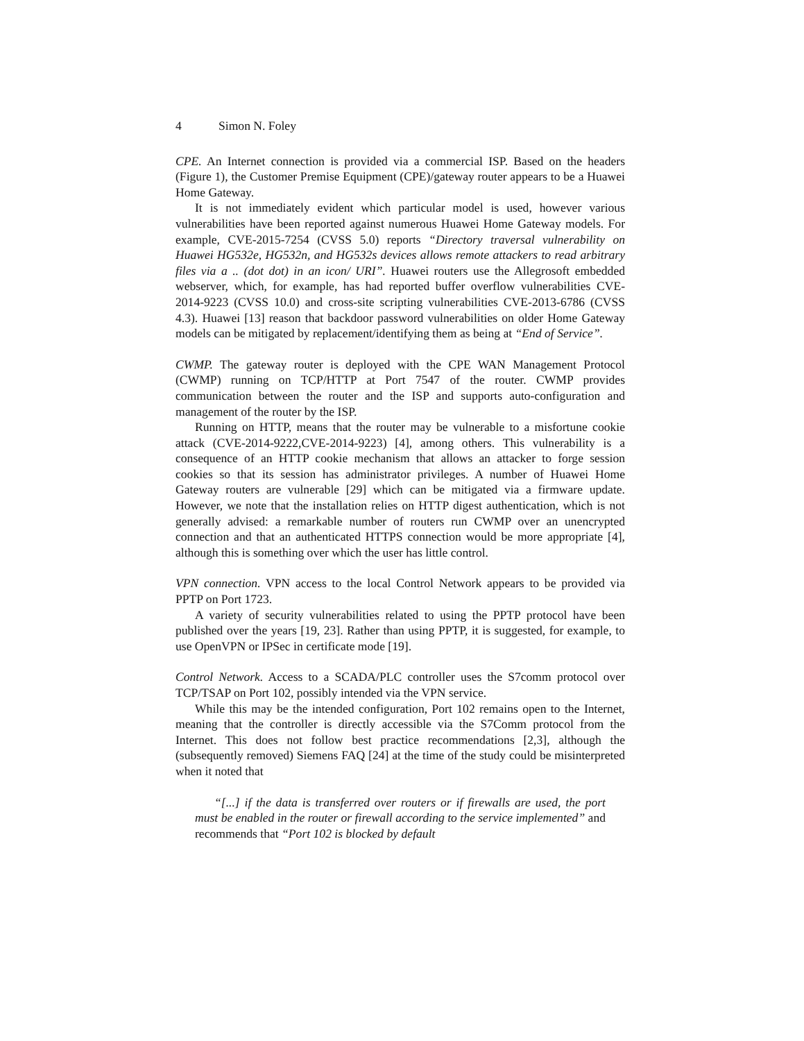4 Simon N. Foley
CPE. An Internet connection is provided via a commercial ISP. Based on the headers (Figure 1), the Customer Premise Equipment (CPE)/gateway router appears to be a Huawei Home Gateway.
It is not immediately evident which particular model is used, however various vulnerabilities have been reported against numerous Huawei Home Gateway models. For example, CVE-2015-7254 (CVSS 5.0) reports “Directory traversal vulnerability on Huawei HG532e, HG532n, and HG532s devices allows remote attackers to read arbitrary files via a .. (dot dot) in an icon/ URI”. Huawei routers use the Allegrosoft embedded webserver, which, for example, has had reported buffer overflow vulnerabilities CVE-2014-9223 (CVSS 10.0) and cross-site scripting vulnerabilities CVE-2013-6786 (CVSS 4.3). Huawei [13] reason that backdoor password vulnerabilities on older Home Gateway models can be mitigated by replacement/identifying them as being at “End of Service”.
CWMP. The gateway router is deployed with the CPE WAN Management Protocol (CWMP) running on TCP/HTTP at Port 7547 of the router. CWMP provides communication between the router and the ISP and supports auto-configuration and management of the router by the ISP.
Running on HTTP, means that the router may be vulnerable to a misfortune cookie attack (CVE-2014-9222,CVE-2014-9223) [4], among others. This vulnerability is a consequence of an HTTP cookie mechanism that allows an attacker to forge session cookies so that its session has administrator privileges. A number of Huawei Home Gateway routers are vulnerable [29] which can be mitigated via a firmware update. However, we note that the installation relies on HTTP digest authentication, which is not generally advised: a remarkable number of routers run CWMP over an unencrypted connection and that an authenticated HTTPS connection would be more appropriate [4], although this is something over which the user has little control.
VPN connection. VPN access to the local Control Network appears to be provided via PPTP on Port 1723.
A variety of security vulnerabilities related to using the PPTP protocol have been published over the years [19, 23]. Rather than using PPTP, it is suggested, for example, to use OpenVPN or IPSec in certificate mode [19].
Control Network. Access to a SCADA/PLC controller uses the S7comm protocol over TCP/TSAP on Port 102, possibly intended via the VPN service.
While this may be the intended configuration, Port 102 remains open to the Internet, meaning that the controller is directly accessible via the S7Comm protocol from the Internet. This does not follow best practice recommendations [2,3], although the (subsequently removed) Siemens FAQ [24] at the time of the study could be misinterpreted when it noted that
“[...] if the data is transferred over routers or if firewalls are used, the port must be enabled in the router or firewall according to the service implemented” and recommends that “Port 102 is blocked by default